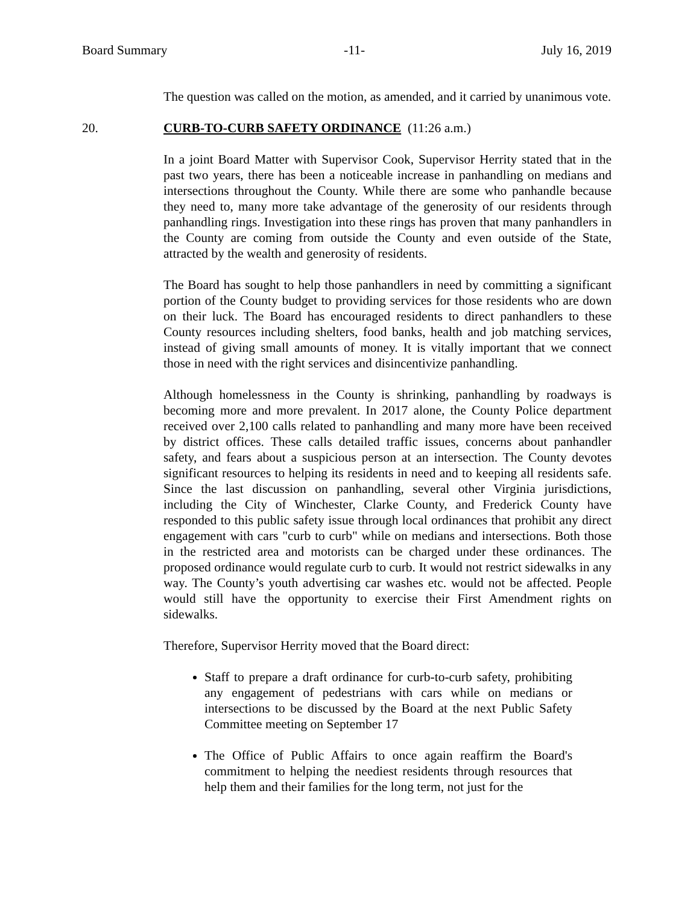Board Summary -11- July 16, 2019
The question was called on the motion, as amended, and it carried by unanimous vote.
20. CURB-TO-CURB SAFETY ORDINANCE (11:26 a.m.)
In a joint Board Matter with Supervisor Cook, Supervisor Herrity stated that in the past two years, there has been a noticeable increase in panhandling on medians and intersections throughout the County. While there are some who panhandle because they need to, many more take advantage of the generosity of our residents through panhandling rings. Investigation into these rings has proven that many panhandlers in the County are coming from outside the County and even outside of the State, attracted by the wealth and generosity of residents.
The Board has sought to help those panhandlers in need by committing a significant portion of the County budget to providing services for those residents who are down on their luck. The Board has encouraged residents to direct panhandlers to these County resources including shelters, food banks, health and job matching services, instead of giving small amounts of money. It is vitally important that we connect those in need with the right services and disincentivize panhandling.
Although homelessness in the County is shrinking, panhandling by roadways is becoming more and more prevalent. In 2017 alone, the County Police department received over 2,100 calls related to panhandling and many more have been received by district offices. These calls detailed traffic issues, concerns about panhandler safety, and fears about a suspicious person at an intersection. The County devotes significant resources to helping its residents in need and to keeping all residents safe. Since the last discussion on panhandling, several other Virginia jurisdictions, including the City of Winchester, Clarke County, and Frederick County have responded to this public safety issue through local ordinances that prohibit any direct engagement with cars "curb to curb" while on medians and intersections. Both those in the restricted area and motorists can be charged under these ordinances. The proposed ordinance would regulate curb to curb. It would not restrict sidewalks in any way. The County’s youth advertising car washes etc. would not be affected. People would still have the opportunity to exercise their First Amendment rights on sidewalks.
Therefore, Supervisor Herrity moved that the Board direct:
Staff to prepare a draft ordinance for curb-to-curb safety, prohibiting any engagement of pedestrians with cars while on medians or intersections to be discussed by the Board at the next Public Safety Committee meeting on September 17
The Office of Public Affairs to once again reaffirm the Board's commitment to helping the neediest residents through resources that help them and their families for the long term, not just for the